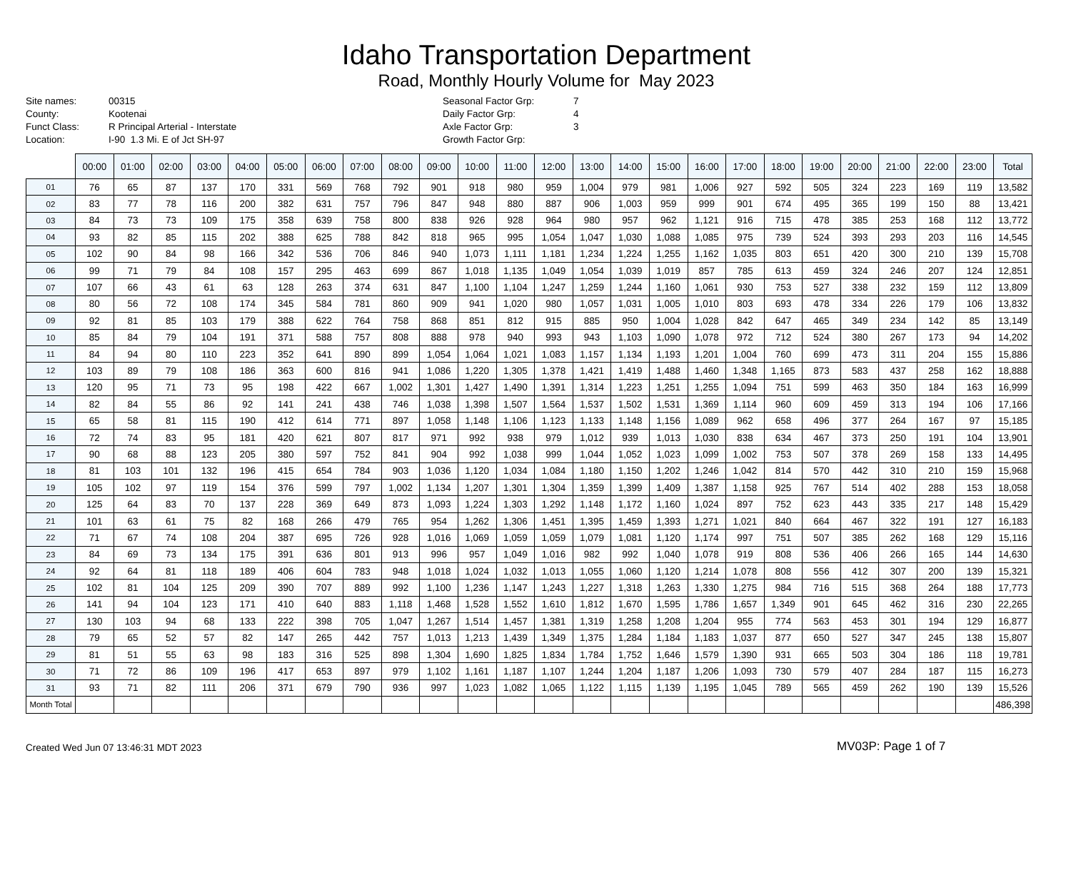Idaho Transportation Department
Road, Monthly Hourly Volume for May 2023
| Site names: | 00315 |
| County: | Kootenai |
| Funct Class: | R Principal Arterial - Interstate |
| Location: | I-90 1.3 Mi. E of Jct SH-97 |
| Seasonal Factor Grp: | 7 |
| Daily Factor Grp: | 4 |
| Axle Factor Grp: | 3 |
| Growth Factor Grp: | |
| | 00:00 | 01:00 | 02:00 | 03:00 | 04:00 | 05:00 | 06:00 | 07:00 | 08:00 | 09:00 | 10:00 | 11:00 | 12:00 | 13:00 | 14:00 | 15:00 | 16:00 | 17:00 | 18:00 | 19:00 | 20:00 | 21:00 | 22:00 | 23:00 | Total |
| --- | --- | --- | --- | --- | --- | --- | --- | --- | --- | --- | --- | --- | --- | --- | --- | --- | --- | --- | --- | --- | --- | --- | --- | --- | --- |
| 01 | 76 | 65 | 87 | 137 | 170 | 331 | 569 | 768 | 792 | 901 | 918 | 980 | 959 | 1,004 | 979 | 981 | 1,006 | 927 | 592 | 505 | 324 | 223 | 169 | 119 | 13,582 |
| 02 | 83 | 77 | 78 | 116 | 200 | 382 | 631 | 757 | 796 | 847 | 948 | 880 | 887 | 906 | 1,003 | 959 | 999 | 901 | 674 | 495 | 365 | 199 | 150 | 88 | 13,421 |
| 03 | 84 | 73 | 73 | 109 | 175 | 358 | 639 | 758 | 800 | 838 | 926 | 928 | 964 | 980 | 957 | 962 | 1,121 | 916 | 715 | 478 | 385 | 253 | 168 | 112 | 13,772 |
| 04 | 93 | 82 | 85 | 115 | 202 | 388 | 625 | 788 | 842 | 818 | 965 | 995 | 1,054 | 1,047 | 1,030 | 1,088 | 1,085 | 975 | 739 | 524 | 393 | 293 | 203 | 116 | 14,545 |
| 05 | 102 | 90 | 84 | 98 | 166 | 342 | 536 | 706 | 846 | 940 | 1,073 | 1,111 | 1,181 | 1,234 | 1,224 | 1,255 | 1,162 | 1,035 | 803 | 651 | 420 | 300 | 210 | 139 | 15,708 |
| 06 | 99 | 71 | 79 | 84 | 108 | 157 | 295 | 463 | 699 | 867 | 1,018 | 1,135 | 1,049 | 1,054 | 1,039 | 1,019 | 857 | 785 | 613 | 459 | 324 | 246 | 207 | 124 | 12,851 |
| 07 | 107 | 66 | 43 | 61 | 63 | 128 | 263 | 374 | 631 | 847 | 1,100 | 1,104 | 1,247 | 1,259 | 1,244 | 1,160 | 1,061 | 930 | 753 | 527 | 338 | 232 | 159 | 112 | 13,809 |
| 08 | 80 | 56 | 72 | 108 | 174 | 345 | 584 | 781 | 860 | 909 | 941 | 1,020 | 980 | 1,057 | 1,031 | 1,005 | 1,010 | 803 | 693 | 478 | 334 | 226 | 179 | 106 | 13,832 |
| 09 | 92 | 81 | 85 | 103 | 179 | 388 | 622 | 764 | 758 | 868 | 851 | 812 | 915 | 885 | 950 | 1,004 | 1,028 | 842 | 647 | 465 | 349 | 234 | 142 | 85 | 13,149 |
| 10 | 85 | 84 | 79 | 104 | 191 | 371 | 588 | 757 | 808 | 888 | 978 | 940 | 993 | 943 | 1,103 | 1,090 | 1,078 | 972 | 712 | 524 | 380 | 267 | 173 | 94 | 14,202 |
| 11 | 84 | 94 | 80 | 110 | 223 | 352 | 641 | 890 | 899 | 1,054 | 1,064 | 1,021 | 1,083 | 1,157 | 1,134 | 1,193 | 1,201 | 1,004 | 760 | 699 | 473 | 311 | 204 | 155 | 15,886 |
| 12 | 103 | 89 | 79 | 108 | 186 | 363 | 600 | 816 | 941 | 1,086 | 1,220 | 1,305 | 1,378 | 1,421 | 1,419 | 1,488 | 1,460 | 1,348 | 1,165 | 873 | 583 | 437 | 258 | 162 | 18,888 |
| 13 | 120 | 95 | 71 | 73 | 95 | 198 | 422 | 667 | 1,002 | 1,301 | 1,427 | 1,490 | 1,391 | 1,314 | 1,223 | 1,251 | 1,255 | 1,094 | 751 | 599 | 463 | 350 | 184 | 163 | 16,999 |
| 14 | 82 | 84 | 55 | 86 | 92 | 141 | 241 | 438 | 746 | 1,038 | 1,398 | 1,507 | 1,564 | 1,537 | 1,502 | 1,531 | 1,369 | 1,114 | 960 | 609 | 459 | 313 | 194 | 106 | 17,166 |
| 15 | 65 | 58 | 81 | 115 | 190 | 412 | 614 | 771 | 897 | 1,058 | 1,148 | 1,106 | 1,123 | 1,133 | 1,148 | 1,156 | 1,089 | 962 | 658 | 496 | 377 | 264 | 167 | 97 | 15,185 |
| 16 | 72 | 74 | 83 | 95 | 181 | 420 | 621 | 807 | 817 | 971 | 992 | 938 | 979 | 1,012 | 939 | 1,013 | 1,030 | 838 | 634 | 467 | 373 | 250 | 191 | 104 | 13,901 |
| 17 | 90 | 68 | 88 | 123 | 205 | 380 | 597 | 752 | 841 | 904 | 992 | 1,038 | 999 | 1,044 | 1,052 | 1,023 | 1,099 | 1,002 | 753 | 507 | 378 | 269 | 158 | 133 | 14,495 |
| 18 | 81 | 103 | 101 | 132 | 196 | 415 | 654 | 784 | 903 | 1,036 | 1,120 | 1,034 | 1,084 | 1,180 | 1,150 | 1,202 | 1,246 | 1,042 | 814 | 570 | 442 | 310 | 210 | 159 | 15,968 |
| 19 | 105 | 102 | 97 | 119 | 154 | 376 | 599 | 797 | 1,002 | 1,134 | 1,207 | 1,301 | 1,304 | 1,359 | 1,399 | 1,409 | 1,387 | 1,158 | 925 | 767 | 514 | 402 | 288 | 153 | 18,058 |
| 20 | 125 | 64 | 83 | 70 | 137 | 228 | 369 | 649 | 873 | 1,093 | 1,224 | 1,303 | 1,292 | 1,148 | 1,172 | 1,160 | 1,024 | 897 | 752 | 623 | 443 | 335 | 217 | 148 | 15,429 |
| 21 | 101 | 63 | 61 | 75 | 82 | 168 | 266 | 479 | 765 | 954 | 1,262 | 1,306 | 1,451 | 1,395 | 1,459 | 1,393 | 1,271 | 1,021 | 840 | 664 | 467 | 322 | 191 | 127 | 16,183 |
| 22 | 71 | 67 | 74 | 108 | 204 | 387 | 695 | 726 | 928 | 1,016 | 1,069 | 1,059 | 1,059 | 1,079 | 1,081 | 1,120 | 1,174 | 997 | 751 | 507 | 385 | 262 | 168 | 129 | 15,116 |
| 23 | 84 | 69 | 73 | 134 | 175 | 391 | 636 | 801 | 913 | 996 | 957 | 1,049 | 1,016 | 982 | 992 | 1,040 | 1,078 | 919 | 808 | 536 | 406 | 266 | 165 | 144 | 14,630 |
| 24 | 92 | 64 | 81 | 118 | 189 | 406 | 604 | 783 | 948 | 1,018 | 1,024 | 1,032 | 1,013 | 1,055 | 1,060 | 1,120 | 1,214 | 1,078 | 808 | 556 | 412 | 307 | 200 | 139 | 15,321 |
| 25 | 102 | 81 | 104 | 125 | 209 | 390 | 707 | 889 | 992 | 1,100 | 1,236 | 1,147 | 1,243 | 1,227 | 1,318 | 1,263 | 1,330 | 1,275 | 984 | 716 | 515 | 368 | 264 | 188 | 17,773 |
| 26 | 141 | 94 | 104 | 123 | 171 | 410 | 640 | 883 | 1,118 | 1,468 | 1,528 | 1,552 | 1,610 | 1,812 | 1,670 | 1,595 | 1,786 | 1,657 | 1,349 | 901 | 645 | 462 | 316 | 230 | 22,265 |
| 27 | 130 | 103 | 94 | 68 | 133 | 222 | 398 | 705 | 1,047 | 1,267 | 1,514 | 1,457 | 1,381 | 1,319 | 1,258 | 1,208 | 1,204 | 955 | 774 | 563 | 453 | 301 | 194 | 129 | 16,877 |
| 28 | 79 | 65 | 52 | 57 | 82 | 147 | 265 | 442 | 757 | 1,013 | 1,213 | 1,439 | 1,349 | 1,375 | 1,284 | 1,184 | 1,183 | 1,037 | 877 | 650 | 527 | 347 | 245 | 138 | 15,807 |
| 29 | 81 | 51 | 55 | 63 | 98 | 183 | 316 | 525 | 898 | 1,304 | 1,690 | 1,825 | 1,834 | 1,784 | 1,752 | 1,646 | 1,579 | 1,390 | 931 | 665 | 503 | 304 | 186 | 118 | 19,781 |
| 30 | 71 | 72 | 86 | 109 | 196 | 417 | 653 | 897 | 979 | 1,102 | 1,161 | 1,187 | 1,107 | 1,244 | 1,204 | 1,187 | 1,206 | 1,093 | 730 | 579 | 407 | 284 | 187 | 115 | 16,273 |
| 31 | 93 | 71 | 82 | 111 | 206 | 371 | 679 | 790 | 936 | 997 | 1,023 | 1,082 | 1,065 | 1,122 | 1,115 | 1,139 | 1,195 | 1,045 | 789 | 565 | 459 | 262 | 190 | 139 | 15,526 |
| Month Total | | | | | | | | | | | | | | | | | | | | | | | | | 486,398 |
Created Wed Jun 07 13:46:31 MDT 2023
MV03P: Page 1 of 7